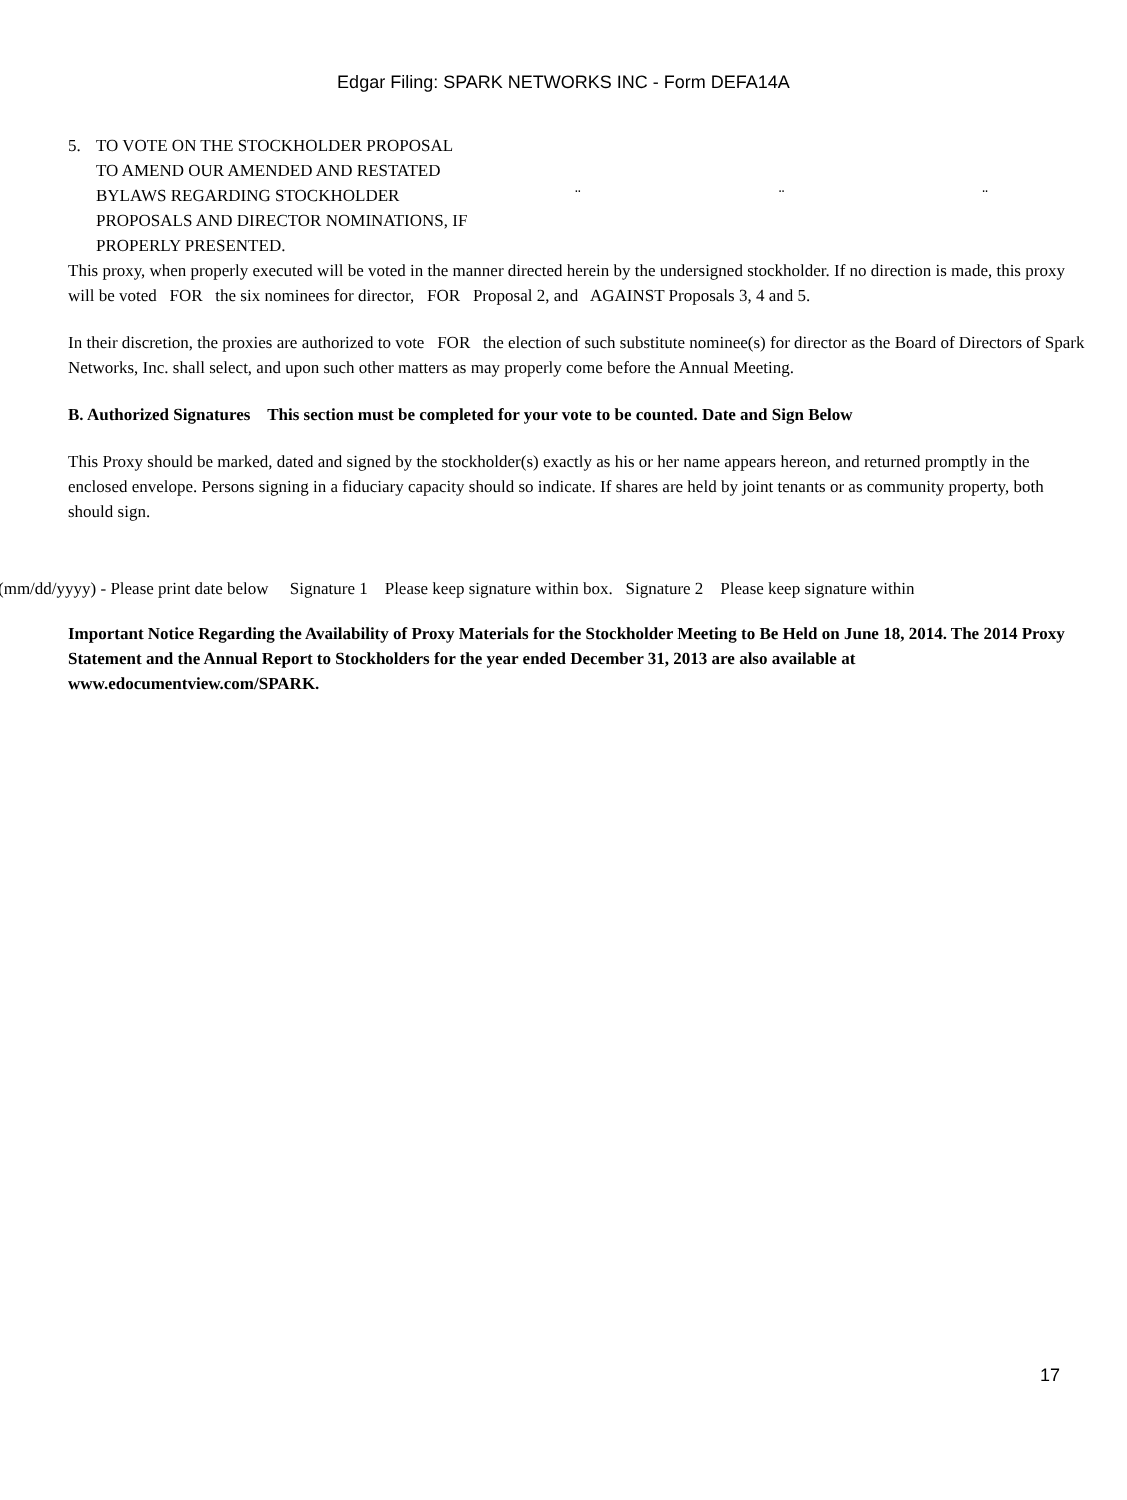Edgar Filing: SPARK NETWORKS INC - Form DEFA14A
5. TO VOTE ON THE STOCKHOLDER PROPOSAL TO AMEND OUR AMENDED AND RESTATED BYLAWS REGARDING STOCKHOLDER PROPOSALS AND DIRECTOR NOMINATIONS, IF PROPERLY PRESENTED.
¨ ¨ ¨
This proxy, when properly executed will be voted in the manner directed herein by the undersigned stockholder. If no direction is made, this proxy will be voted FOR the six nominees for director, FOR Proposal 2, and AGAINST Proposals 3, 4 and 5.
In their discretion, the proxies are authorized to vote FOR the election of such substitute nominee(s) for director as the Board of Directors of Spark Networks, Inc. shall select, and upon such other matters as may properly come before the Annual Meeting.
B. Authorized Signatures This section must be completed for your vote to be counted. Date and Sign Below
This Proxy should be marked, dated and signed by the stockholder(s) exactly as his or her name appears hereon, and returned promptly in the enclosed envelope. Persons signing in a fiduciary capacity should so indicate. If shares are held by joint tenants or as community property, both should sign.
(mm/dd/yyyy) - Please print date below Signature 1 Please keep signature within box. Signature 2 Please keep signature within
Important Notice Regarding the Availability of Proxy Materials for the Stockholder Meeting to Be Held on June 18, 2014. The 2014 Proxy Statement and the Annual Report to Stockholders for the year ended December 31, 2013 are also available at www.edocumentview.com/SPARK.
17